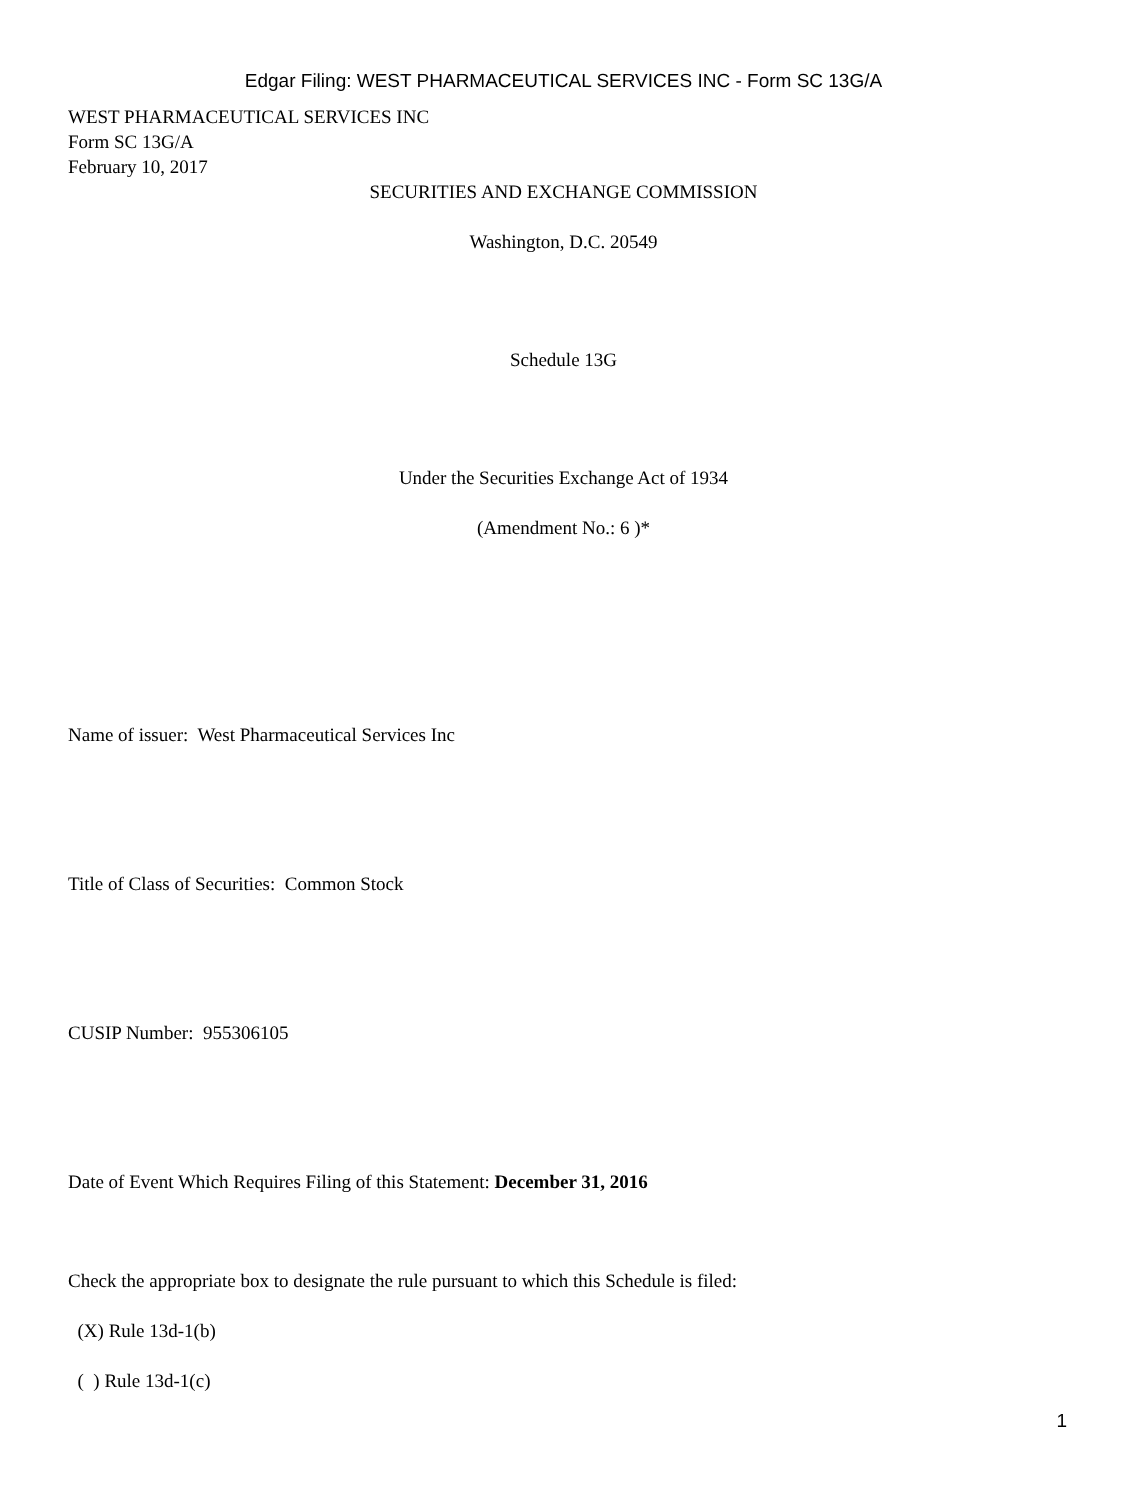Edgar Filing: WEST PHARMACEUTICAL SERVICES INC - Form SC 13G/A
WEST PHARMACEUTICAL SERVICES INC
Form SC 13G/A
February 10, 2017
SECURITIES AND EXCHANGE COMMISSION
Washington, D.C. 20549
Schedule 13G
Under the Securities Exchange Act of 1934
(Amendment No.: 6 )*
Name of issuer: West Pharmaceutical Services Inc
Title of Class of Securities: Common Stock
CUSIP Number: 955306105
Date of Event Which Requires Filing of this Statement: December 31, 2016
Check the appropriate box to designate the rule pursuant to which this Schedule is filed:
(X) Rule 13d-1(b)
( ) Rule 13d-1(c)
1